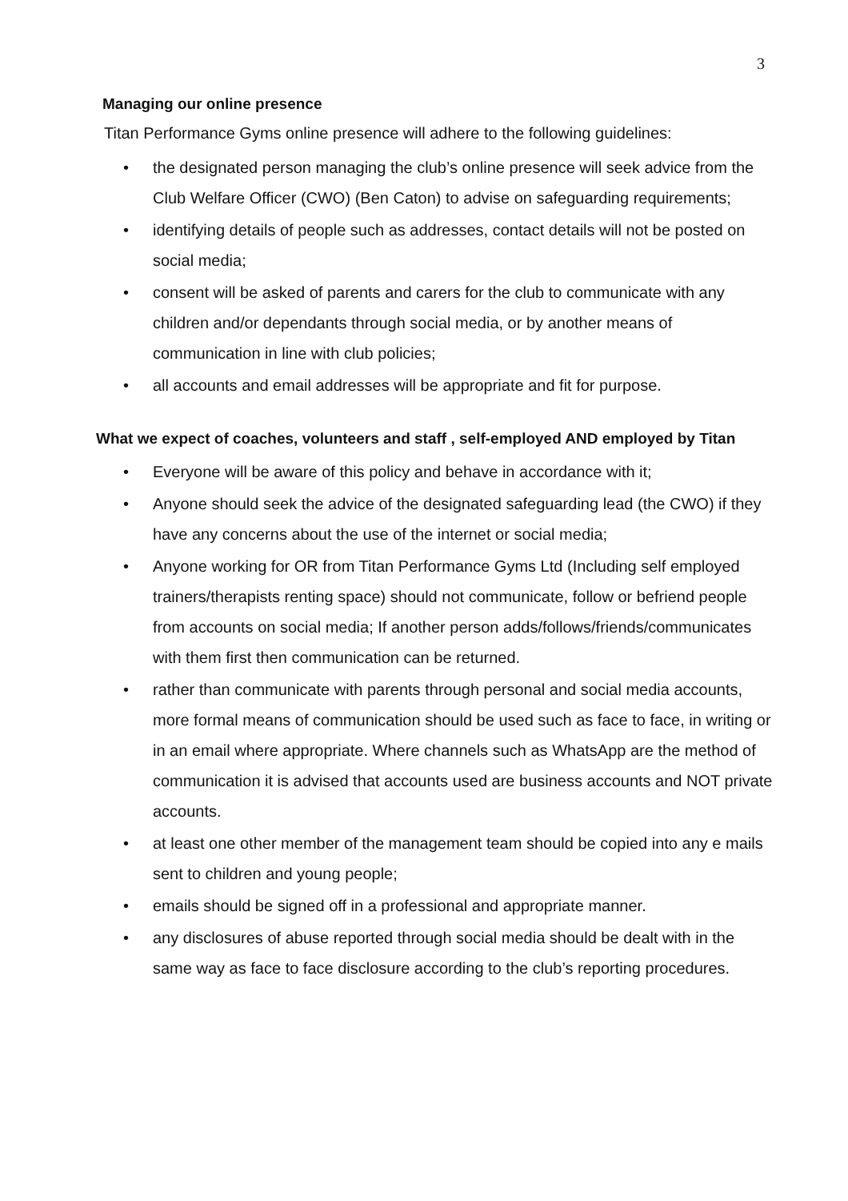3
Managing our online presence
Titan Performance Gyms online presence will adhere to the following guidelines:
• the designated person managing the club’s online presence will seek advice from the Club Welfare Officer (CWO) (Ben Caton) to advise on safeguarding requirements;
• identifying details of people such as addresses, contact details will not be posted on social media;
• consent will be asked of parents and carers for the club to communicate with any children and/or dependants through social media, or by another means of communication in line with club policies;
• all accounts and email addresses will be appropriate and fit for purpose.
What we expect of coaches, volunteers and staff , self-employed AND employed by Titan
• Everyone will be aware of this policy and behave in accordance with it;
• Anyone should seek the advice of the designated safeguarding lead (the CWO) if they have any concerns about the use of the internet or social media;
• Anyone working for OR from Titan Performance Gyms Ltd (Including self employed trainers/therapists renting space) should not communicate, follow or befriend people from accounts on social media; If another person adds/follows/friends/communicates with them first then communication can be returned.
• rather than communicate with parents through personal and social media accounts, more formal means of communication should be used such as face to face, in writing or in an email where appropriate. Where channels such as WhatsApp are the method of communication it is advised that accounts used are business accounts and NOT private accounts.
• at least one other member of the management team should be copied into any e mails sent to children and young people;
• emails should be signed off in a professional and appropriate manner.
• any disclosures of abuse reported through social media should be dealt with in the same way as face to face disclosure according to the club’s reporting procedures.